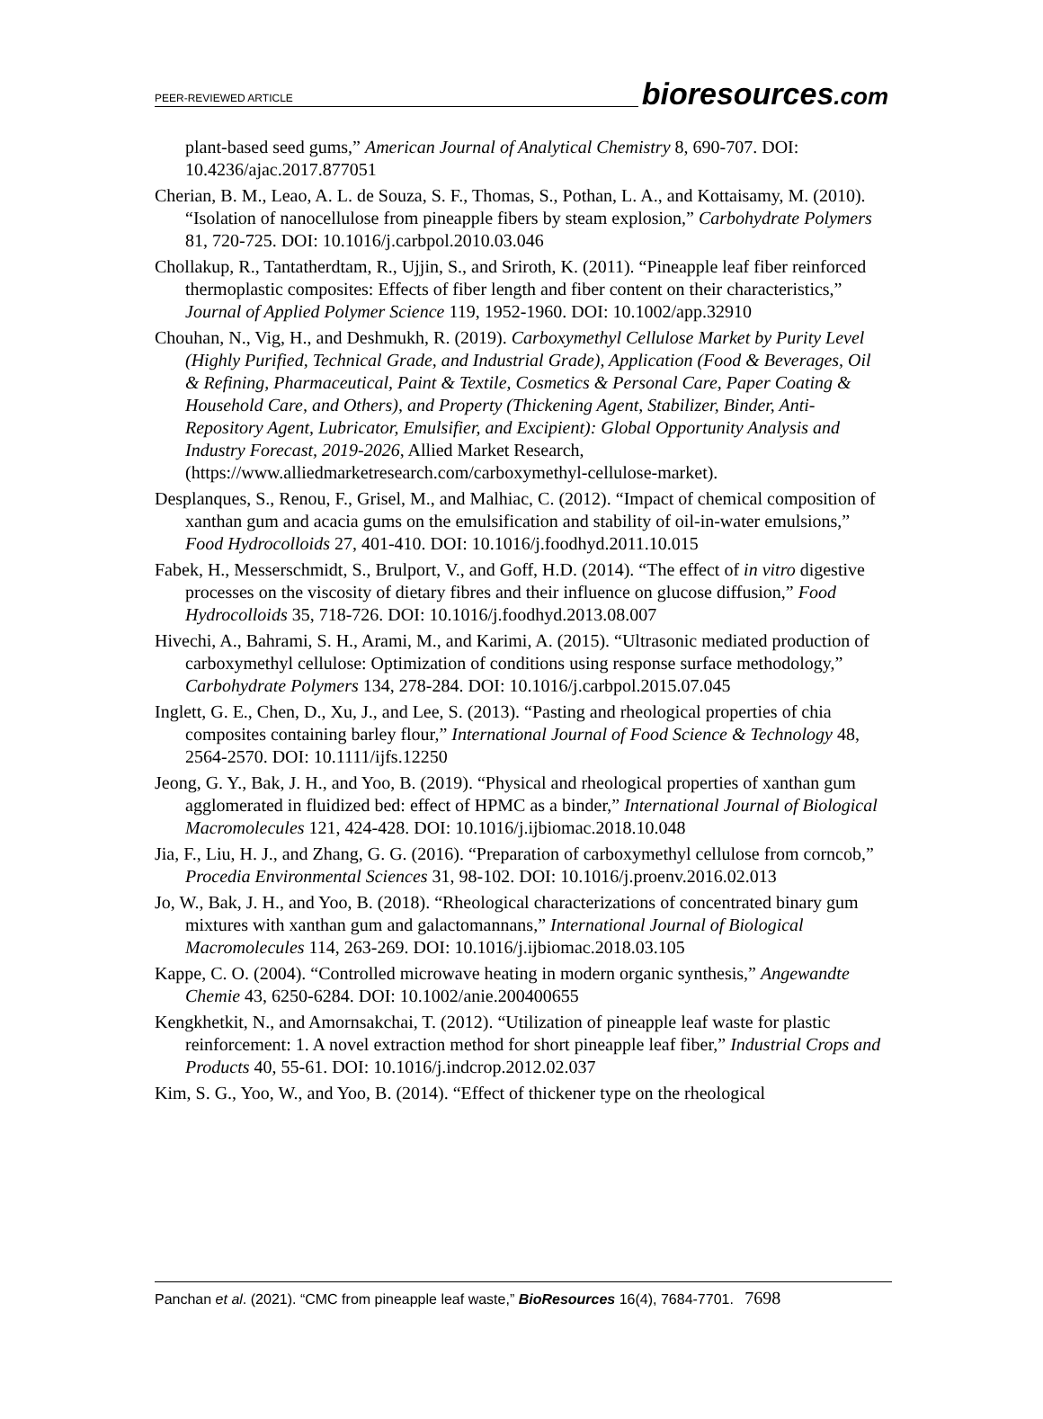PEER-REVIEWED ARTICLE bioresources.com
plant-based seed gums,” American Journal of Analytical Chemistry 8, 690-707. DOI: 10.4236/ajac.2017.877051
Cherian, B. M., Leao, A. L. de Souza, S. F., Thomas, S., Pothan, L. A., and Kottaisamy, M. (2010). “Isolation of nanocellulose from pineapple fibers by steam explosion,” Carbohydrate Polymers 81, 720-725. DOI: 10.1016/j.carbpol.2010.03.046
Chollakup, R., Tantatherdtam, R., Ujjin, S., and Sriroth, K. (2011). “Pineapple leaf fiber reinforced thermoplastic composites: Effects of fiber length and fiber content on their characteristics,” Journal of Applied Polymer Science 119, 1952-1960. DOI: 10.1002/app.32910
Chouhan, N., Vig, H., and Deshmukh, R. (2019). Carboxymethyl Cellulose Market by Purity Level (Highly Purified, Technical Grade, and Industrial Grade), Application (Food & Beverages, Oil & Refining, Pharmaceutical, Paint & Textile, Cosmetics & Personal Care, Paper Coating & Household Care, and Others), and Property (Thickening Agent, Stabilizer, Binder, Anti-Repository Agent, Lubricator, Emulsifier, and Excipient): Global Opportunity Analysis and Industry Forecast, 2019-2026, Allied Market Research, (https://www.alliedmarketresearch.com/carboxymethyl-cellulose-market).
Desplanques, S., Renou, F., Grisel, M., and Malhiac, C. (2012). “Impact of chemical composition of xanthan gum and acacia gums on the emulsification and stability of oil-in-water emulsions,” Food Hydrocolloids 27, 401-410. DOI: 10.1016/j.foodhyd.2011.10.015
Fabek, H., Messerschmidt, S., Brulport, V., and Goff, H.D. (2014). “The effect of in vitro digestive processes on the viscosity of dietary fibres and their influence on glucose diffusion,” Food Hydrocolloids 35, 718-726. DOI: 10.1016/j.foodhyd.2013.08.007
Hivechi, A., Bahrami, S. H., Arami, M., and Karimi, A. (2015). “Ultrasonic mediated production of carboxymethyl cellulose: Optimization of conditions using response surface methodology,” Carbohydrate Polymers 134, 278-284. DOI: 10.1016/j.carbpol.2015.07.045
Inglett, G. E., Chen, D., Xu, J., and Lee, S. (2013). “Pasting and rheological properties of chia composites containing barley flour,” International Journal of Food Science & Technology 48, 2564-2570. DOI: 10.1111/ijfs.12250
Jeong, G. Y., Bak, J. H., and Yoo, B. (2019). “Physical and rheological properties of xanthan gum agglomerated in fluidized bed: effect of HPMC as a binder,” International Journal of Biological Macromolecules 121, 424-428. DOI: 10.1016/j.ijbiomac.2018.10.048
Jia, F., Liu, H. J., and Zhang, G. G. (2016). “Preparation of carboxymethyl cellulose from corncob,” Procedia Environmental Sciences 31, 98-102. DOI: 10.1016/j.proenv.2016.02.013
Jo, W., Bak, J. H., and Yoo, B. (2018). “Rheological characterizations of concentrated binary gum mixtures with xanthan gum and galactomannans,” International Journal of Biological Macromolecules 114, 263-269. DOI: 10.1016/j.ijbiomac.2018.03.105
Kappe, C. O. (2004). “Controlled microwave heating in modern organic synthesis,” Angewandte Chemie 43, 6250-6284. DOI: 10.1002/anie.200400655
Kengkhetkit, N., and Amornsakchai, T. (2012). “Utilization of pineapple leaf waste for plastic reinforcement: 1. A novel extraction method for short pineapple leaf fiber,” Industrial Crops and Products 40, 55-61. DOI: 10.1016/j.indcrop.2012.02.037
Kim, S. G., Yoo, W., and Yoo, B. (2014). “Effect of thickener type on the rheological
Panchan et al. (2021). “CMC from pineapple leaf waste,” BioResources 16(4), 7684-7701. 7698